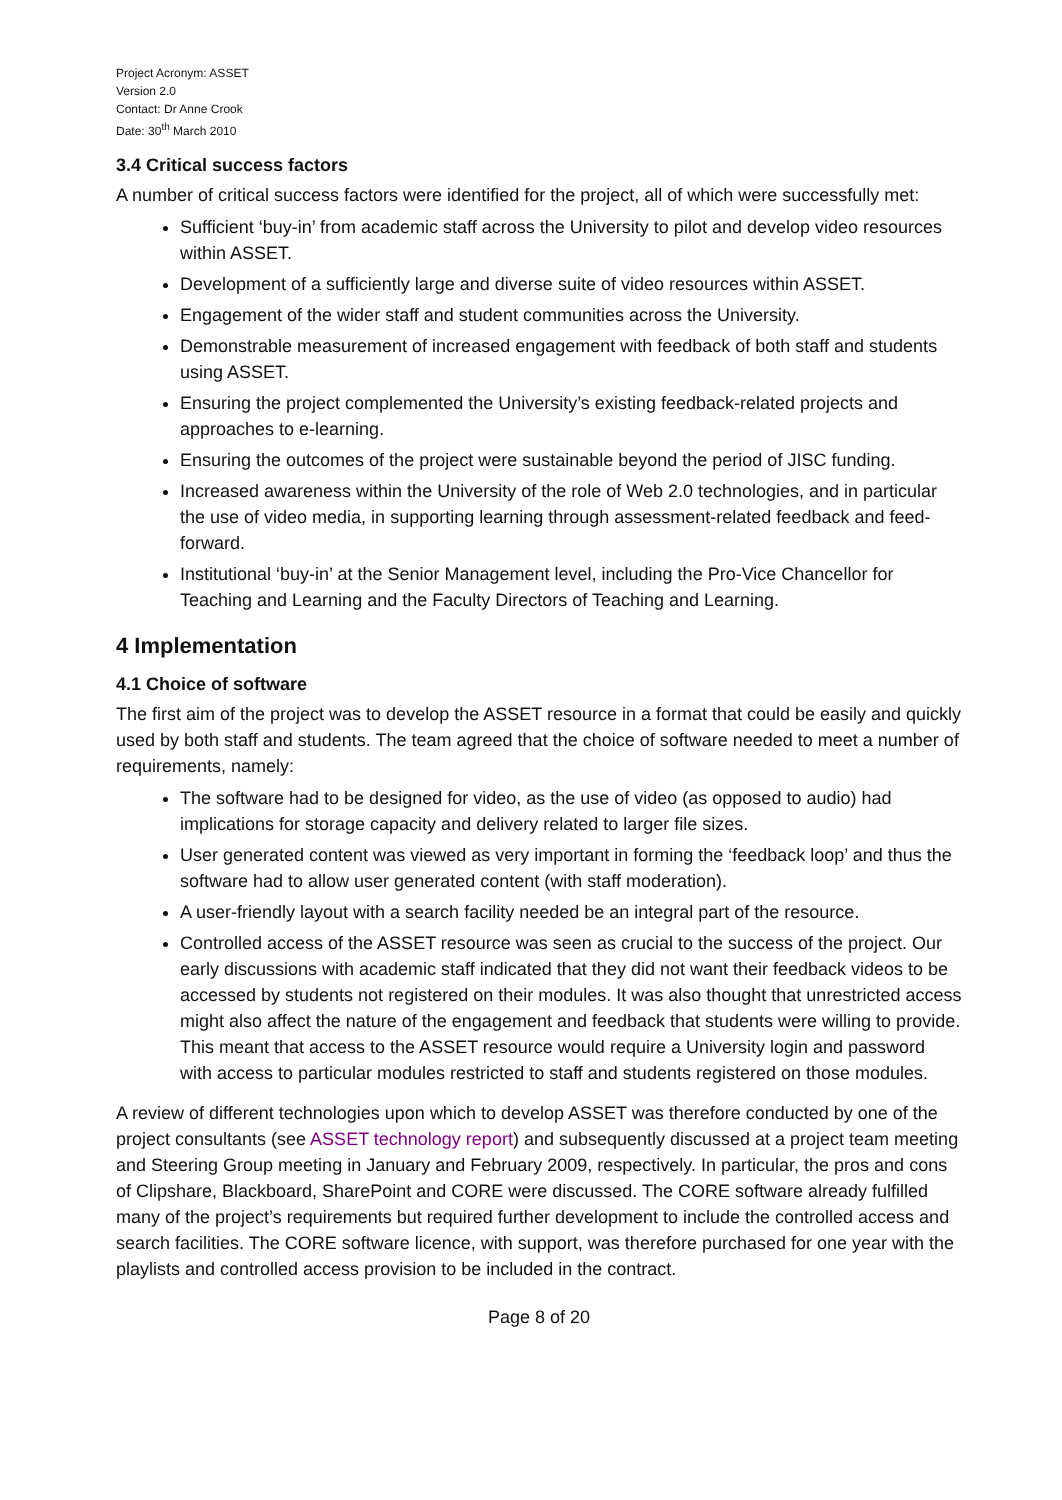Project Acronym: ASSET
Version 2.0
Contact: Dr Anne Crook
Date: 30<sup>th</sup> March 2010
3.4 Critical success factors
A number of critical success factors were identified for the project, all of which were successfully met:
Sufficient ‘buy-in’ from academic staff across the University to pilot and develop video resources within ASSET.
Development of a sufficiently large and diverse suite of video resources within ASSET.
Engagement of the wider staff and student communities across the University.
Demonstrable measurement of increased engagement with feedback of both staff and students using ASSET.
Ensuring the project complemented the University’s existing feedback-related projects and approaches to e-learning.
Ensuring the outcomes of the project were sustainable beyond the period of JISC funding.
Increased awareness within the University of the role of Web 2.0 technologies, and in particular the use of video media, in supporting learning through assessment-related feedback and feed-forward.
Institutional ‘buy-in’ at the Senior Management level, including the Pro-Vice Chancellor for Teaching and Learning and the Faculty Directors of Teaching and Learning.
4 Implementation
4.1 Choice of software
The first aim of the project was to develop the ASSET resource in a format that could be easily and quickly used by both staff and students. The team agreed that the choice of software needed to meet a number of requirements, namely:
The software had to be designed for video, as the use of video (as opposed to audio) had implications for storage capacity and delivery related to larger file sizes.
User generated content was viewed as very important in forming the ‘feedback loop’ and thus the software had to allow user generated content (with staff moderation).
A user-friendly layout with a search facility needed be an integral part of the resource.
Controlled access of the ASSET resource was seen as crucial to the success of the project. Our early discussions with academic staff indicated that they did not want their feedback videos to be accessed by students not registered on their modules. It was also thought that unrestricted access might also affect the nature of the engagement and feedback that students were willing to provide. This meant that access to the ASSET resource would require a University login and password with access to particular modules restricted to staff and students registered on those modules.
A review of different technologies upon which to develop ASSET was therefore conducted by one of the project consultants (see ASSET technology report) and subsequently discussed at a project team meeting and Steering Group meeting in January and February 2009, respectively. In particular, the pros and cons of Clipshare, Blackboard, SharePoint and CORE were discussed. The CORE software already fulfilled many of the project’s requirements but required further development to include the controlled access and search facilities. The CORE software licence, with support, was therefore purchased for one year with the playlists and controlled access provision to be included in the contract.
Page 8 of 20